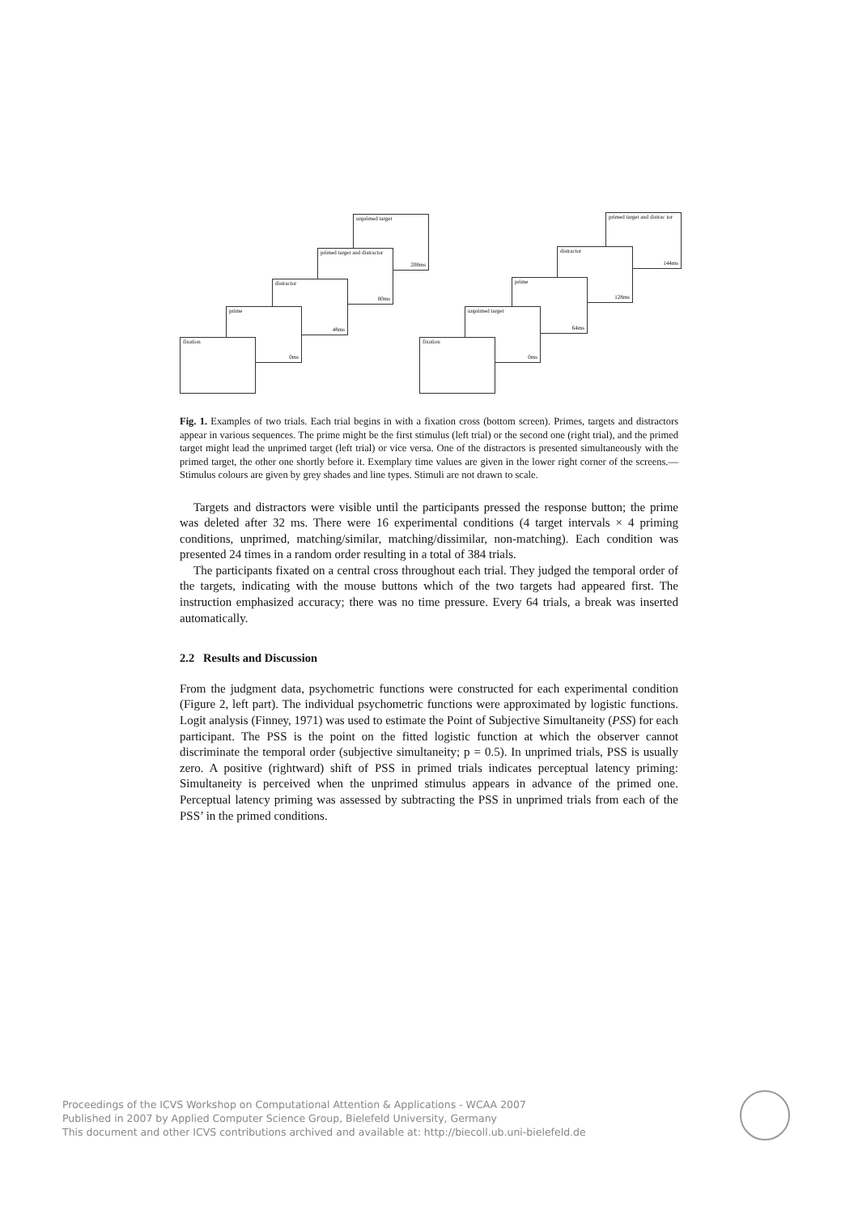unprimed target
208ms
primed target and distractor
80ms
distractor
48ms
prime
0ms
fixation
primed target and distrac tor
144ms
distractor
128ms
prime
64ms
unprimed target
0ms
fixation
Fig. 1. Examples of two trials. Each trial begins in with a fixation cross (bottom screen). Primes, targets and distractors appear in various sequences. The prime might be the first stimulus (left trial) or the second one (right trial), and the primed target might lead the unprimed target (left trial) or vice versa. One of the distractors is presented simultaneously with the primed target, the other one shortly before it. Exemplary time values are given in the lower right corner of the screens.—Stimulus colours are given by grey shades and line types. Stimuli are not drawn to scale.
Targets and distractors were visible until the participants pressed the response button; the prime was deleted after 32 ms. There were 16 experimental conditions (4 target intervals × 4 priming conditions, unprimed, matching/similar, matching/dissimilar, non-matching). Each condition was presented 24 times in a random order resulting in a total of 384 trials.
The participants fixated on a central cross throughout each trial. They judged the temporal order of the targets, indicating with the mouse buttons which of the two targets had appeared first. The instruction emphasized accuracy; there was no time pressure. Every 64 trials, a break was inserted automatically.
2.2 Results and Discussion
From the judgment data, psychometric functions were constructed for each experimental condition (Figure 2, left part). The individual psychometric functions were approximated by logistic functions. Logit analysis (Finney, 1971) was used to estimate the Point of Subjective Simultaneity (PSS) for each participant. The PSS is the point on the fitted logistic function at which the observer cannot discriminate the temporal order (subjective simultaneity; p = 0.5). In unprimed trials, PSS is usually zero. A positive (rightward) shift of PSS in primed trials indicates perceptual latency priming: Simultaneity is perceived when the unprimed stimulus appears in advance of the primed one. Perceptual latency priming was assessed by subtracting the PSS in unprimed trials from each of the PSS’ in the primed conditions.
Proceedings of the ICVS Workshop on Computational Attention & Applications - WCAA 2007
Published in 2007 by Applied Computer Science Group, Bielefeld University, Germany
This document and other ICVS contributions archived and available at: http://biecoll.ub.uni-bielefeld.de